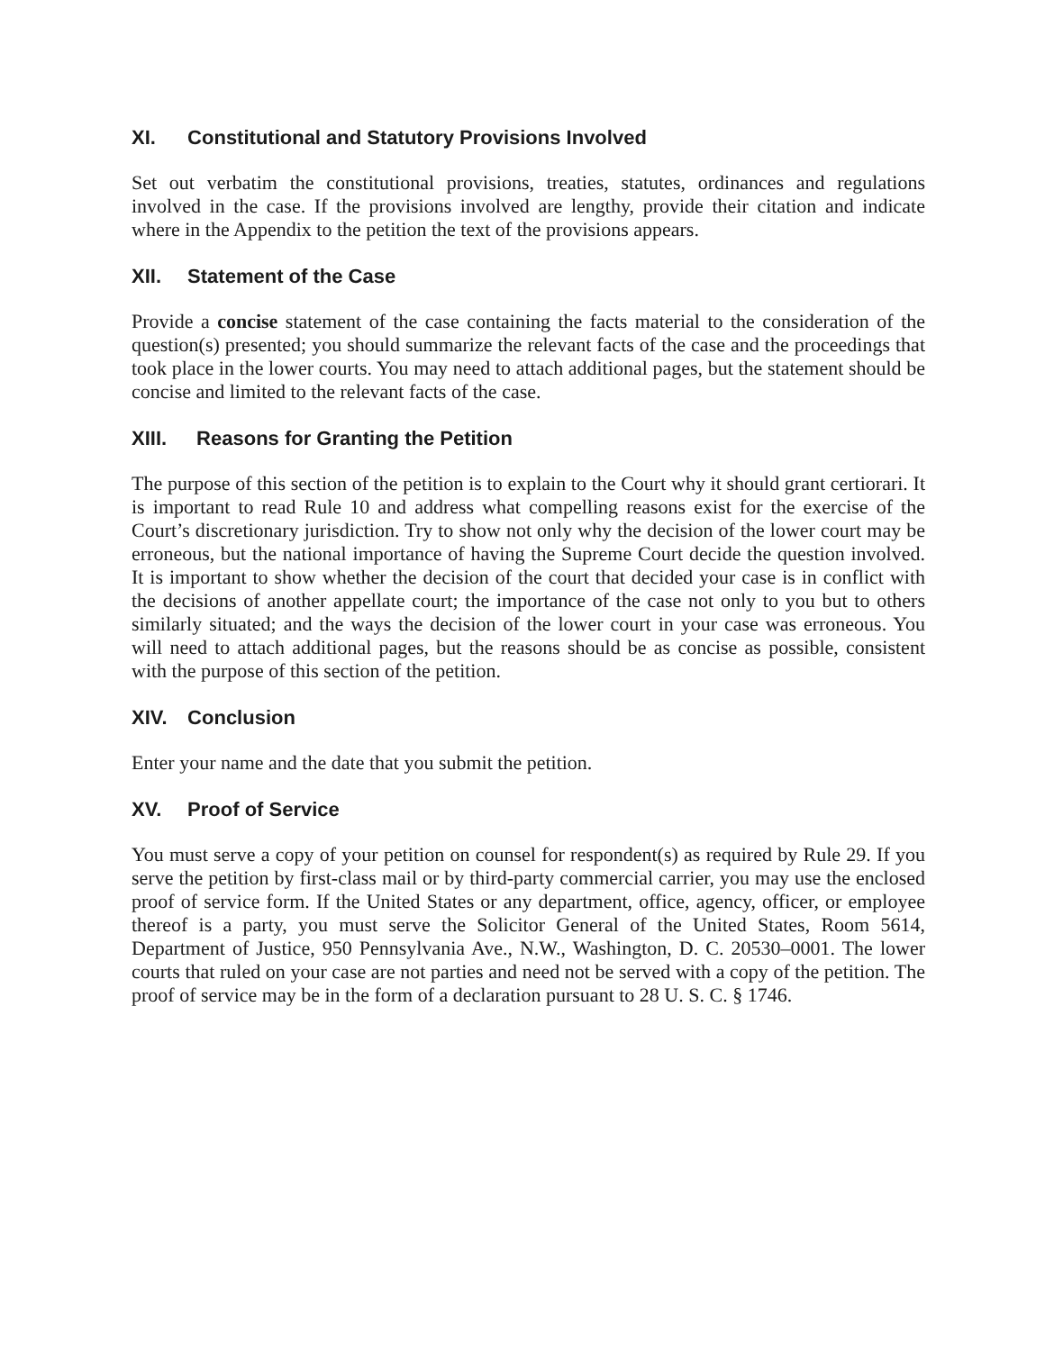XI. Constitutional and Statutory Provisions Involved
Set out verbatim the constitutional provisions, treaties, statutes, ordinances and regulations involved in the case. If the provisions involved are lengthy, provide their citation and indicate where in the Appendix to the petition the text of the provisions appears.
XII. Statement of the Case
Provide a concise statement of the case containing the facts material to the consideration of the question(s) presented; you should summarize the relevant facts of the case and the proceedings that took place in the lower courts. You may need to attach additional pages, but the statement should be concise and limited to the relevant facts of the case.
XIII. Reasons for Granting the Petition
The purpose of this section of the petition is to explain to the Court why it should grant certiorari. It is important to read Rule 10 and address what compelling reasons exist for the exercise of the Court’s discretionary jurisdiction. Try to show not only why the decision of the lower court may be erroneous, but the national importance of having the Supreme Court decide the question involved. It is important to show whether the decision of the court that decided your case is in conflict with the decisions of another appellate court; the importance of the case not only to you but to others similarly situated; and the ways the decision of the lower court in your case was erroneous. You will need to attach additional pages, but the reasons should be as concise as possible, consistent with the purpose of this section of the petition.
XIV. Conclusion
Enter your name and the date that you submit the petition.
XV. Proof of Service
You must serve a copy of your petition on counsel for respondent(s) as required by Rule 29. If you serve the petition by first-class mail or by third-party commercial carrier, you may use the enclosed proof of service form. If the United States or any department, office, agency, officer, or employee thereof is a party, you must serve the Solicitor General of the United States, Room 5614, Department of Justice, 950 Pennsylvania Ave., N.W., Washington, D. C. 20530–0001. The lower courts that ruled on your case are not parties and need not be served with a copy of the petition. The proof of service may be in the form of a declaration pursuant to 28 U. S. C. § 1746.